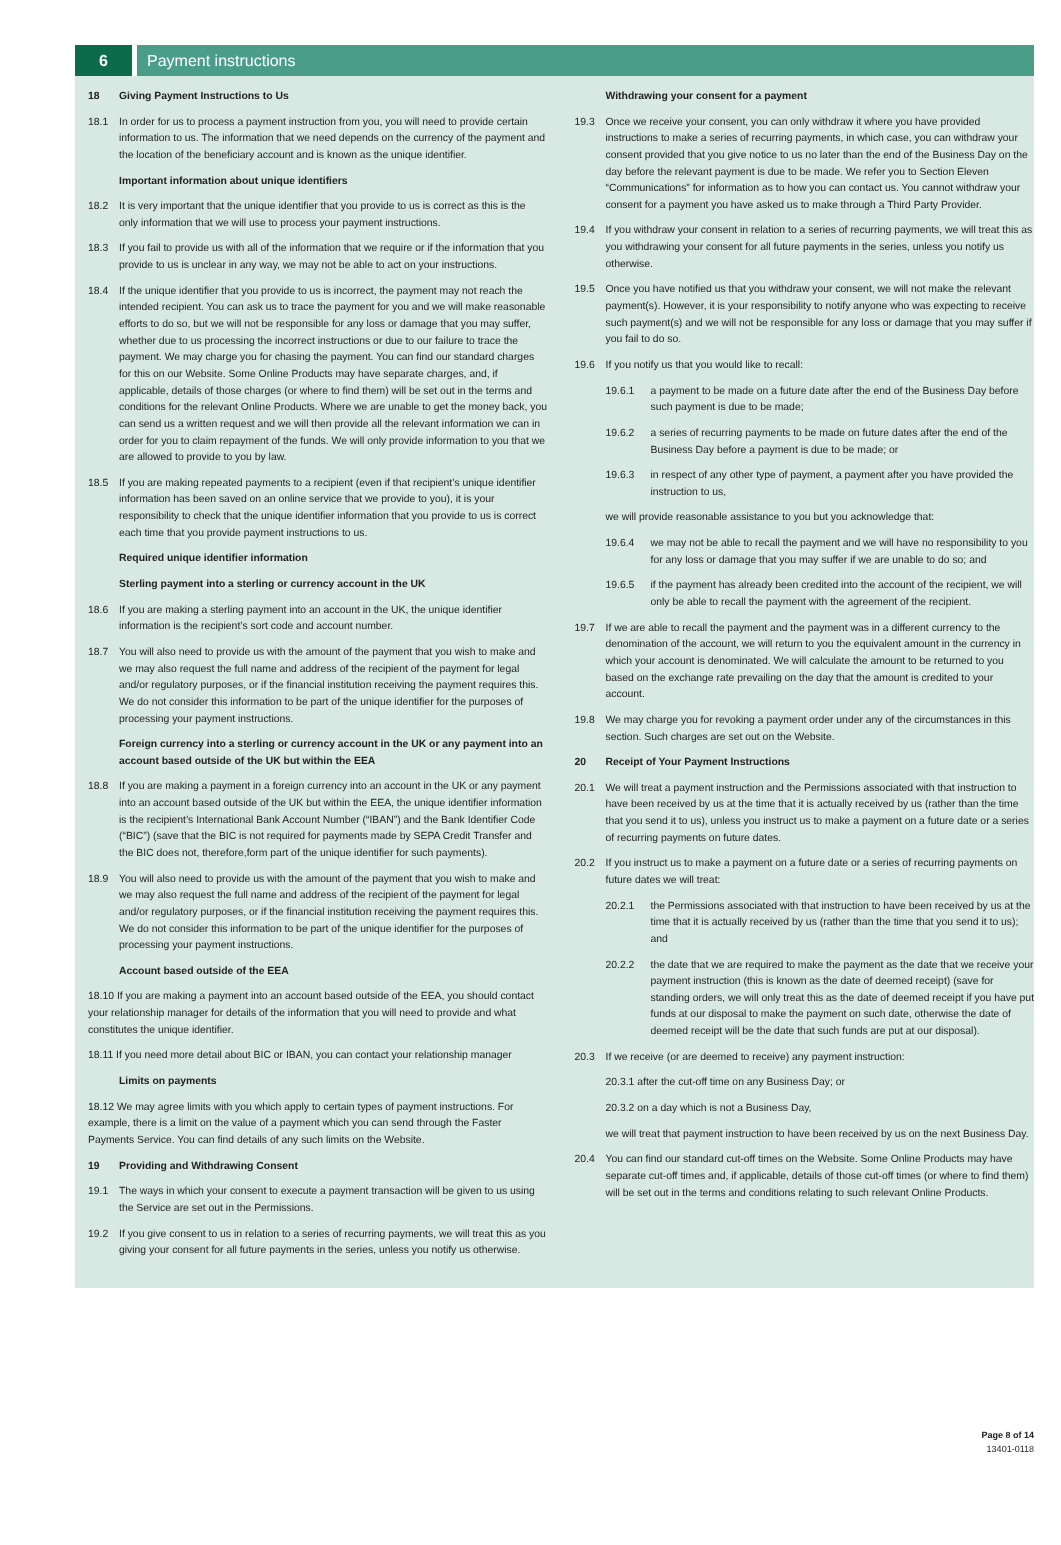6 Payment instructions
18 Giving Payment Instructions to Us
18.1 In order for us to process a payment instruction from you, you will need to provide certain information to us. The information that we need depends on the currency of the payment and the location of the beneficiary account and is known as the unique identifier.
Important information about unique identifiers
18.2 It is very important that the unique identifier that you provide to us is correct as this is the only information that we will use to process your payment instructions.
18.3 If you fail to provide us with all of the information that we require or if the information that you provide to us is unclear in any way, we may not be able to act on your instructions.
18.4 If the unique identifier that you provide to us is incorrect, the payment may not reach the intended recipient. You can ask us to trace the payment for you and we will make reasonable efforts to do so, but we will not be responsible for any loss or damage that you may suffer, whether due to us processing the incorrect instructions or due to our failure to trace the payment. We may charge you for chasing the payment. You can find our standard charges for this on our Website. Some Online Products may have separate charges, and, if applicable, details of those charges (or where to find them) will be set out in the terms and conditions for the relevant Online Products. Where we are unable to get the money back, you can send us a written request and we will then provide all the relevant information we can in order for you to claim repayment of the funds. We will only provide information to you that we are allowed to provide to you by law.
18.5 If you are making repeated payments to a recipient (even if that recipient’s unique identifier information has been saved on an online service that we provide to you), it is your responsibility to check that the unique identifier information that you provide to us is correct each time that you provide payment instructions to us.
Required unique identifier information
Sterling payment into a sterling or currency account in the UK
18.6 If you are making a sterling payment into an account in the UK, the unique identifier information is the recipient’s sort code and account number.
18.7 You will also need to provide us with the amount of the payment that you wish to make and we may also request the full name and address of the recipient of the payment for legal and/or regulatory purposes, or if the financial institution receiving the payment requires this. We do not consider this information to be part of the unique identifier for the purposes of processing your payment instructions.
Foreign currency into a sterling or currency account in the UK or any payment into an account based outside of the UK but within the EEA
18.8 If you are making a payment in a foreign currency into an account in the UK or any payment into an account based outside of the UK but within the EEA, the unique identifier information is the recipient’s International Bank Account Number (“IBAN”) and the Bank Identifier Code (“BIC”) (save that the BIC is not required for payments made by SEPA Credit Transfer and the BIC does not, therefore,form part of the unique identifier for such payments).
18.9 You will also need to provide us with the amount of the payment that you wish to make and we may also request the full name and address of the recipient of the payment for legal and/or regulatory purposes, or if the financial institution receiving the payment requires this. We do not consider this information to be part of the unique identifier for the purposes of processing your payment instructions.
Account based outside of the EEA
18.10 If you are making a payment into an account based outside of the EEA, you should contact your relationship manager for details of the information that you will need to provide and what constitutes the unique identifier.
18.11 If you need more detail about BIC or IBAN, you can contact your relationship manager
Limits on payments
18.12 We may agree limits with you which apply to certain types of payment instructions. For example, there is a limit on the value of a payment which you can send through the Faster Payments Service. You can find details of any such limits on the Website.
19 Providing and Withdrawing Consent
19.1 The ways in which your consent to execute a payment transaction will be given to us using the Service are set out in the Permissions.
19.2 If you give consent to us in relation to a series of recurring payments, we will treat this as you giving your consent for all future payments in the series, unless you notify us otherwise.
Withdrawing your consent for a payment
19.3 Once we receive your consent, you can only withdraw it where you have provided instructions to make a series of recurring payments, in which case, you can withdraw your consent provided that you give notice to us no later than the end of the Business Day on the day before the relevant payment is due to be made. We refer you to Section Eleven “Communications” for information as to how you can contact us. You cannot withdraw your consent for a payment you have asked us to make through a Third Party Provider.
19.4 If you withdraw your consent in relation to a series of recurring payments, we will treat this as you withdrawing your consent for all future payments in the series, unless you notify us otherwise.
19.5 Once you have notified us that you withdraw your consent, we will not make the relevant payment(s). However, it is your responsibility to notify anyone who was expecting to receive such payment(s) and we will not be responsible for any loss or damage that you may suffer if you fail to do so.
19.6 If you notify us that you would like to recall:
19.6.1 a payment to be made on a future date after the end of the Business Day before such payment is due to be made;
19.6.2 a series of recurring payments to be made on future dates after the end of the Business Day before a payment is due to be made; or
19.6.3 in respect of any other type of payment, a payment after you have provided the instruction to us,
we will provide reasonable assistance to you but you acknowledge that:
19.6.4 we may not be able to recall the payment and we will have no responsibility to you for any loss or damage that you may suffer if we are unable to do so; and
19.6.5 if the payment has already been credited into the account of the recipient, we will only be able to recall the payment with the agreement of the recipient.
19.7 If we are able to recall the payment and the payment was in a different currency to the denomination of the account, we will return to you the equivalent amount in the currency in which your account is denominated. We will calculate the amount to be returned to you based on the exchange rate prevailing on the day that the amount is credited to your account.
19.8 We may charge you for revoking a payment order under any of the circumstances in this section. Such charges are set out on the Website.
20 Receipt of Your Payment Instructions
20.1 We will treat a payment instruction and the Permissions associated with that instruction to have been received by us at the time that it is actually received by us (rather than the time that you send it to us), unless you instruct us to make a payment on a future date or a series of recurring payments on future dates.
20.2 If you instruct us to make a payment on a future date or a series of recurring payments on future dates we will treat:
20.2.1 the Permissions associated with that instruction to have been received by us at the time that it is actually received by us (rather than the time that you send it to us); and
20.2.2 the date that we are required to make the payment as the date that we receive your payment instruction (this is known as the date of deemed receipt) (save for standing orders, we will only treat this as the date of deemed receipt if you have put funds at our disposal to make the payment on such date, otherwise the date of deemed receipt will be the date that such funds are put at our disposal).
20.3 If we receive (or are deemed to receive) any payment instruction:
20.3.1 after the cut-off time on any Business Day; or
20.3.2 on a day which is not a Business Day,
we will treat that payment instruction to have been received by us on the next Business Day.
20.4 You can find our standard cut-off times on the Website. Some Online Products may have separate cut-off times and, if applicable, details of those cut-off times (or where to find them) will be set out in the terms and conditions relating to such relevant Online Products.
Page 8 of 14
13401-0118